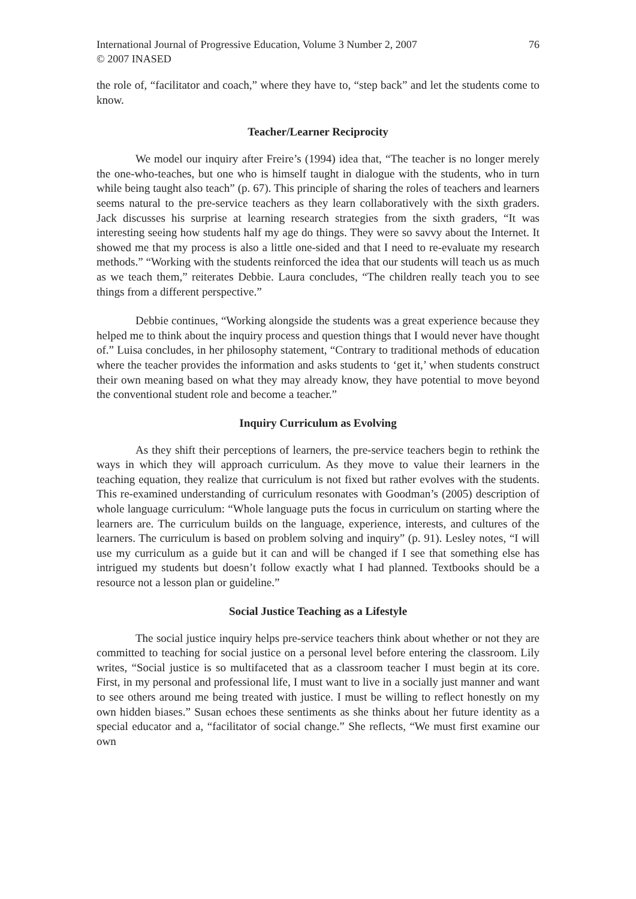International Journal of Progressive Education, Volume 3 Number 2, 2007
© 2007 INASED
76
the role of, “facilitator and coach,” where they have to, “step back” and let the students come to know.
Teacher/Learner Reciprocity
We model our inquiry after Freire’s (1994) idea that, “The teacher is no longer merely the one-who-teaches, but one who is himself taught in dialogue with the students, who in turn while being taught also teach” (p. 67). This principle of sharing the roles of teachers and learners seems natural to the pre-service teachers as they learn collaboratively with the sixth graders. Jack discusses his surprise at learning research strategies from the sixth graders, “It was interesting seeing how students half my age do things. They were so savvy about the Internet. It showed me that my process is also a little one-sided and that I need to re-evaluate my research methods.” “Working with the students reinforced the idea that our students will teach us as much as we teach them,” reiterates Debbie. Laura concludes, “The children really teach you to see things from a different perspective.”
Debbie continues, “Working alongside the students was a great experience because they helped me to think about the inquiry process and question things that I would never have thought of.” Luisa concludes, in her philosophy statement, “Contrary to traditional methods of education where the teacher provides the information and asks students to ‘get it,’ when students construct their own meaning based on what they may already know, they have potential to move beyond the conventional student role and become a teacher.”
Inquiry Curriculum as Evolving
As they shift their perceptions of learners, the pre-service teachers begin to rethink the ways in which they will approach curriculum. As they move to value their learners in the teaching equation, they realize that curriculum is not fixed but rather evolves with the students. This re-examined understanding of curriculum resonates with Goodman’s (2005) description of whole language curriculum: “Whole language puts the focus in curriculum on starting where the learners are. The curriculum builds on the language, experience, interests, and cultures of the learners. The curriculum is based on problem solving and inquiry” (p. 91). Lesley notes, “I will use my curriculum as a guide but it can and will be changed if I see that something else has intrigued my students but doesn’t follow exactly what I had planned. Textbooks should be a resource not a lesson plan or guideline.”
Social Justice Teaching as a Lifestyle
The social justice inquiry helps pre-service teachers think about whether or not they are committed to teaching for social justice on a personal level before entering the classroom. Lily writes, “Social justice is so multifaceted that as a classroom teacher I must begin at its core. First, in my personal and professional life, I must want to live in a socially just manner and want to see others around me being treated with justice. I must be willing to reflect honestly on my own hidden biases.” Susan echoes these sentiments as she thinks about her future identity as a special educator and a, “facilitator of social change.” She reflects, “We must first examine our own